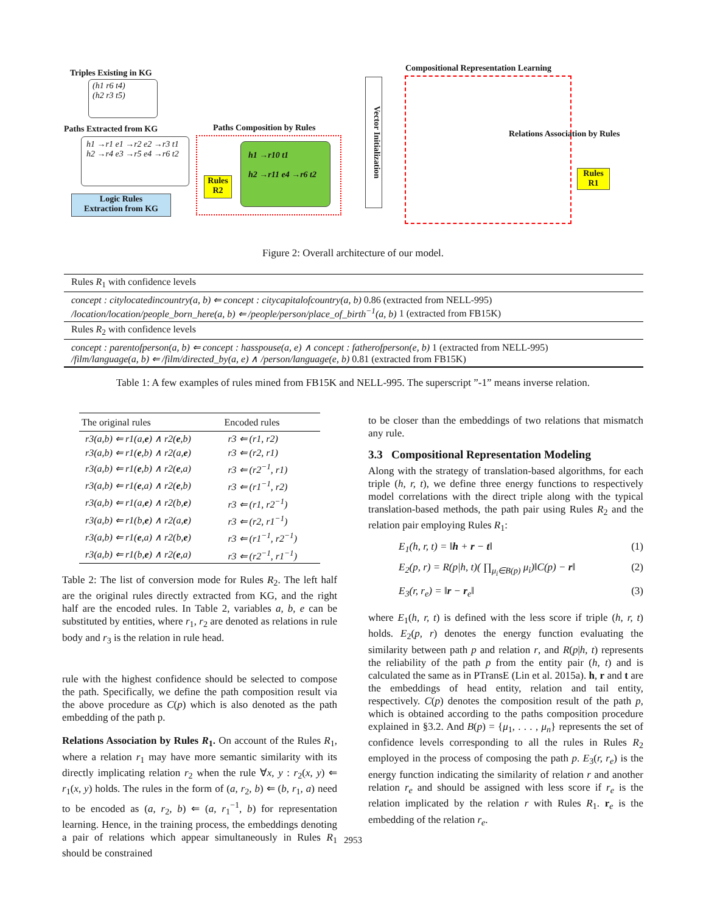Triples Existing in KG
(h1 r6 t4)
(h2 r3 t5)
Paths Extracted from KG
h1 →r1 e1 →r2 e2 →r3 t1
h2 →r4 e3 →r5 e4 →r6 t2
Logic Rules
Extraction from KG
Paths Composition by Rules
Rules
R2
h1 →r10 t1
h2 →r11 e4 →r6 t2
Vector Initialization
Compositional Representation Learning
Relations Association by Rules
Rules
R1
Figure 2: Overall architecture of our model.
| Rules R<sub>1</sub> with confidence levels |
| concept : citylocatedincountry(a, b) ⇐ concept : citycapitalofcountry(a, b) 0.86 (extracted from NELL-995) /location/location/people_born_here(a, b) ⇐ /people/person/place_of_birth<sup>−1</sup>(a, b) 1 (extracted from FB15K) |
| Rules R<sub>2</sub> with confidence levels |
| concept : parentofperson(a, b) ⇐ concept : hasspouse(a, e) ∧ concept : fatherofperson(e, b) 1 (extracted from NELL-995) /film/language(a, b) ⇐ /film/directed_by(a, e) ∧ /person/language(e, b) 0.81 (extracted from FB15K) |
Table 1: A few examples of rules mined from FB15K and NELL-995. The superscript ”-1” means inverse relation.
| The original rules | Encoded rules |
| --- | --- |
| r3(a,b) ⇐ r1(a, e ) ∧ r2( e ,b) | r3 ⇐ (r1, r2) |
| r3(a,b) ⇐ r1( e ,b) ∧ r2(a, e ) | r3 ⇐ (r2, r1) |
| r3(a,b) ⇐ r1( e ,b) ∧ r2( e ,a) | r3 ⇐ (r2<sup>−1</sup>, r1) |
| r3(a,b) ⇐ r1( e ,a) ∧ r2( e ,b) | r3 ⇐ (r1<sup>−1</sup>, r2) |
| r3(a,b) ⇐ r1(a, e ) ∧ r2(b, e ) | r3 ⇐ (r1, r2<sup>−1</sup>) |
| r3(a,b) ⇐ r1(b, e ) ∧ r2(a, e ) | r3 ⇐ (r2, r1<sup>−1</sup>) |
| r3(a,b) ⇐ r1( e ,a) ∧ r2(b, e ) | r3 ⇐ (r1<sup>−1</sup>, r2<sup>−1</sup>) |
| r3(a,b) ⇐ r1(b, e ) ∧ r2( e ,a) | r3 ⇐ (r2<sup>−1</sup>, r1<sup>−1</sup>) |
Table 2: The list of conversion mode for Rules R<sub>2</sub>. The left half are the original rules directly extracted from KG, and the right half are the encoded rules. In Table 2, variables a, b, e can be substituted by entities, where r<sub>1</sub>, r<sub>2</sub> are denoted as relations in rule body and r<sub>3</sub> is the relation in rule head.
rule with the highest confidence should be selected to compose the path. Specifically, we define the path composition result via the above procedure as C(p) which is also denoted as the path embedding of the path p.
Relations Association by Rules R<sub>1</sub>. On account of the Rules R<sub>1</sub>, where a relation r<sub>1</sub> may have more semantic similarity with its directly implicating relation r<sub>2</sub> when the rule ∀x, y : r<sub>2</sub>(x, y) ⇐ r<sub>1</sub>(x, y) holds. The rules in the form of (a, r<sub>2</sub>, b) ⇐ (b, r<sub>1</sub>, a) need to be encoded as (a, r<sub>2</sub>, b) ⇐ (a, r<sub>1</sub><sup>−1</sup>, b) for representation learning. Hence, in the training process, the embeddings denoting a pair of relations which appear simultaneously in Rules R<sub>1</sub> should be constrained
to be closer than the embeddings of two relations that mismatch any rule.
3.3 Compositional Representation Modeling
Along with the strategy of translation-based algorithms, for each triple (h, r, t), we define three energy functions to respectively model correlations with the direct triple along with the typical translation-based methods, the path pair using Rules R<sub>2</sub> and the relation pair employing Rules R<sub>1</sub>:
E<sub>1</sub>(h, r, t) = ‖h + r − t‖ (1)
E<sub>2</sub>(p, r) = R(p|h, t)( ∏<sub>μ<sub>i</sub>∈B(p)</sub> μ<sub>i</sub>)‖C(p) − r‖ (2)
E<sub>3</sub>(r, r<sub>e</sub>) = ‖r − r<sub>e</sub>‖ (3)
where E<sub>1</sub>(h, r, t) is defined with the less score if triple (h, r, t) holds. E<sub>2</sub>(p, r) denotes the energy function evaluating the similarity between path p and relation r, and R(p|h, t) represents the reliability of the path p from the entity pair (h, t) and is calculated the same as in PTransE (Lin et al. 2015a). h, r and t are the embeddings of head entity, relation and tail entity, respectively. C(p) denotes the composition result of the path p, which is obtained according to the paths composition procedure explained in §3.2. And B(p) = {μ<sub>1</sub>, . . . , μ<sub>n</sub>} represents the set of confidence levels corresponding to all the rules in Rules R<sub>2</sub> employed in the process of composing the path p. E<sub>3</sub>(r, r<sub>e</sub>) is the energy function indicating the similarity of relation r and another relation r<sub>e</sub> and should be assigned with less score if r<sub>e</sub> is the relation implicated by the relation r with Rules R<sub>1</sub>. r<sub>e</sub> is the embedding of the relation r<sub>e</sub>.
2953